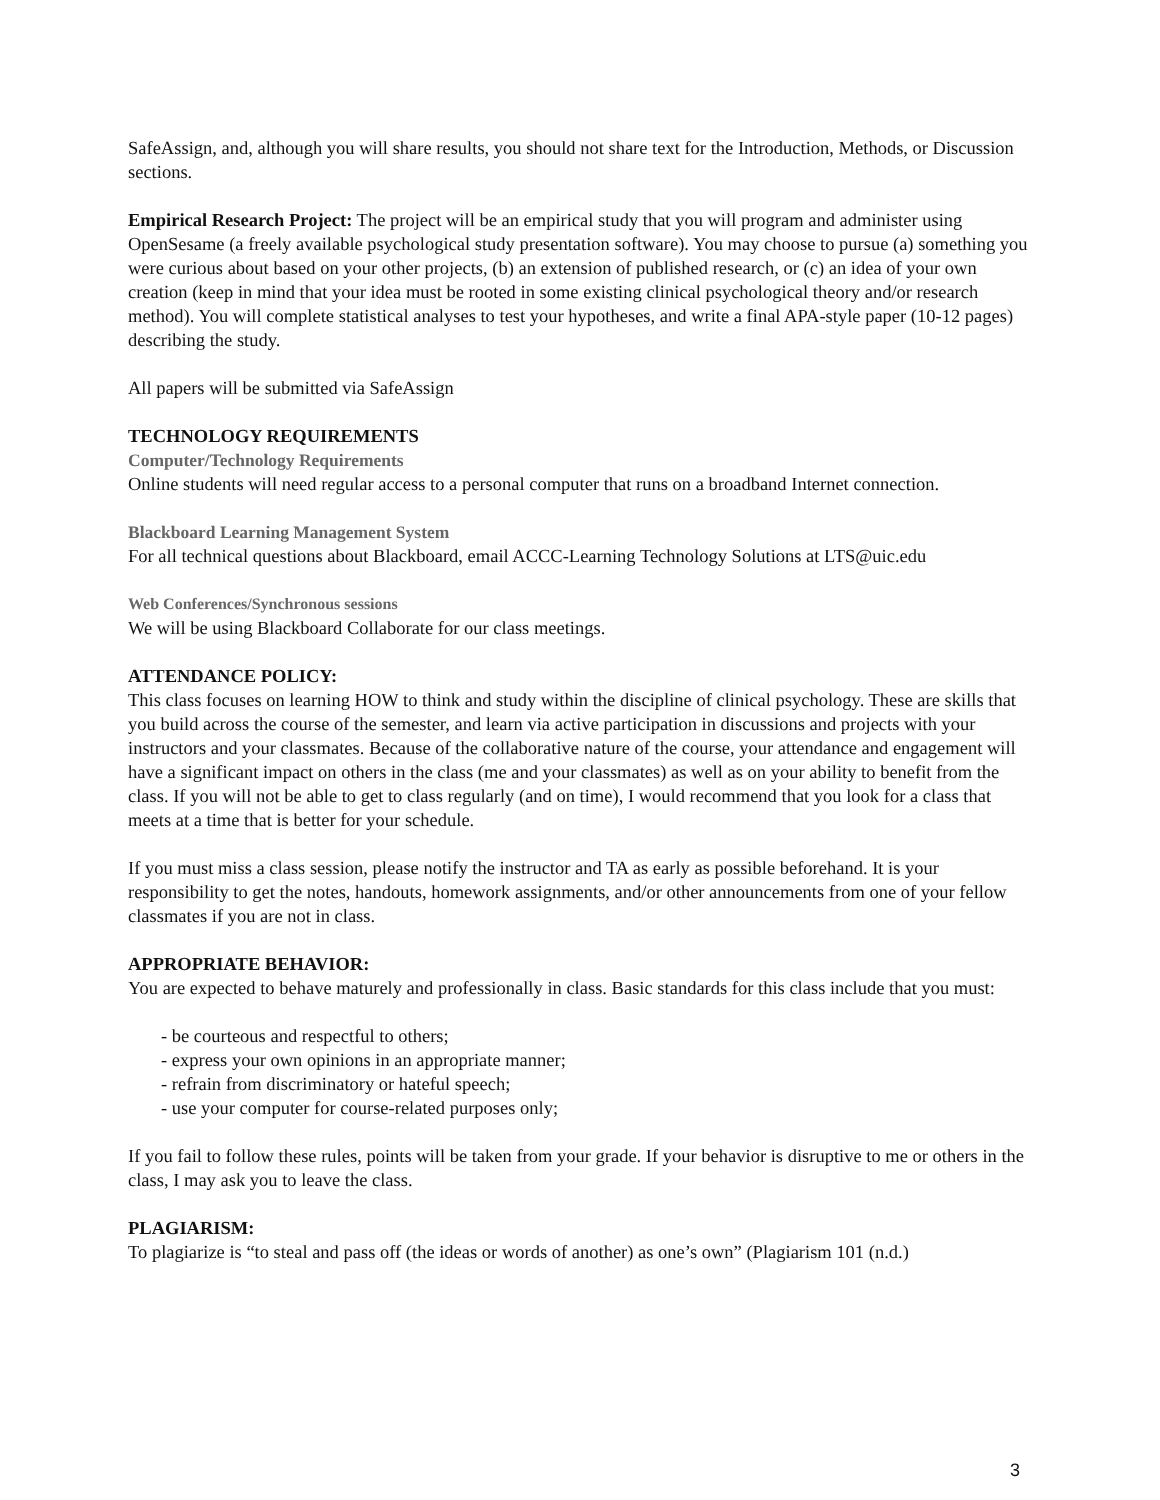SafeAssign, and, although you will share results, you should not share text for the Introduction, Methods, or Discussion sections.
Empirical Research Project: The project will be an empirical study that you will program and administer using OpenSesame (a freely available psychological study presentation software). You may choose to pursue (a) something you were curious about based on your other projects, (b) an extension of published research, or (c) an idea of your own creation (keep in mind that your idea must be rooted in some existing clinical psychological theory and/or research method). You will complete statistical analyses to test your hypotheses, and write a final APA-style paper (10-12 pages) describing the study.
All papers will be submitted via SafeAssign
TECHNOLOGY REQUIREMENTS
Computer/Technology Requirements
Online students will need regular access to a personal computer that runs on a broadband Internet connection.
Blackboard Learning Management System
For all technical questions about Blackboard, email ACCC-Learning Technology Solutions at LTS@uic.edu
Web Conferences/Synchronous sessions
We will be using Blackboard Collaborate for our class meetings.
ATTENDANCE POLICY:
This class focuses on learning HOW to think and study within the discipline of clinical psychology. These are skills that you build across the course of the semester, and learn via active participation in discussions and projects with your instructors and your classmates. Because of the collaborative nature of the course, your attendance and engagement will have a significant impact on others in the class (me and your classmates) as well as on your ability to benefit from the class. If you will not be able to get to class regularly (and on time), I would recommend that you look for a class that meets at a time that is better for your schedule.
If you must miss a class session, please notify the instructor and TA as early as possible beforehand. It is your responsibility to get the notes, handouts, homework assignments, and/or other announcements from one of your fellow classmates if you are not in class.
APPROPRIATE BEHAVIOR:
You are expected to behave maturely and professionally in class. Basic standards for this class include that you must:
- be courteous and respectful to others;
- express your own opinions in an appropriate manner;
- refrain from discriminatory or hateful speech;
- use your computer for course-related purposes only;
If you fail to follow these rules, points will be taken from your grade. If your behavior is disruptive to me or others in the class, I may ask you to leave the class.
PLAGIARISM:
To plagiarize is “to steal and pass off (the ideas or words of another) as one’s own” (Plagiarism 101 (n.d.)
3